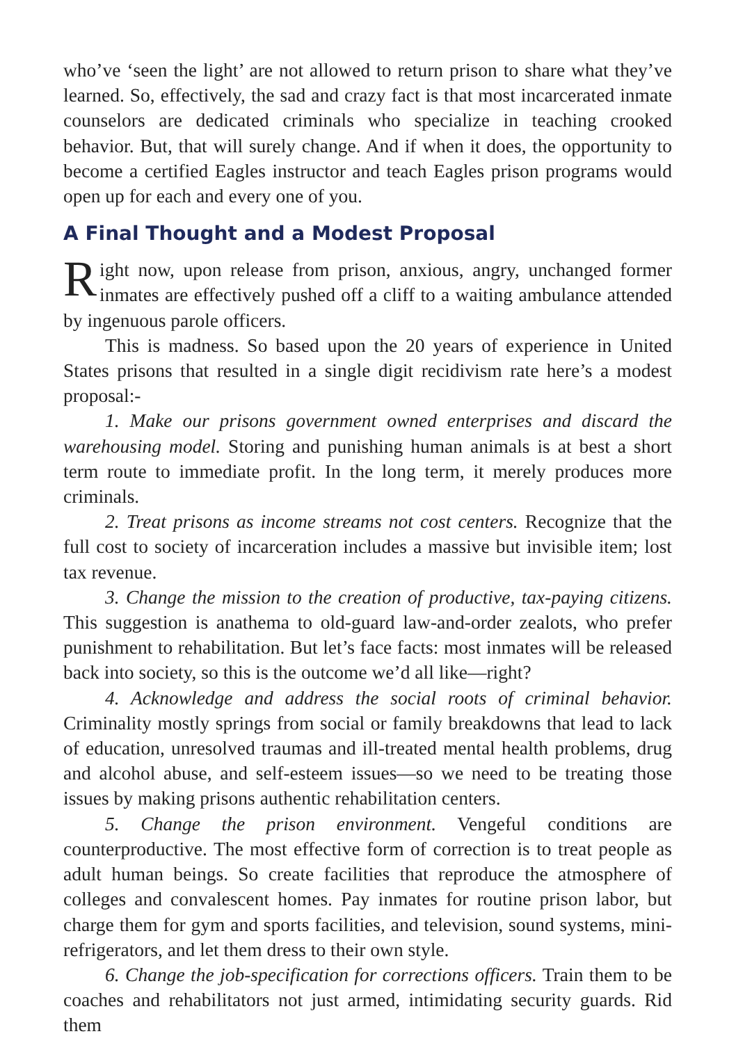who’ve ‘seen the light’ are not allowed to return prison to share what they’ve learned. So, effectively, the sad and crazy fact is that most incarcerated inmate counselors are dedicated criminals who specialize in teaching crooked behavior. But, that will surely change. And if when it does, the opportunity to become a certified Eagles instructor and teach Eagles prison programs would open up for each and every one of you.
A Final Thought and a Modest Proposal
Right now, upon release from prison, anxious, angry, unchanged former inmates are effectively pushed off a cliff to a waiting ambulance attended by ingenuous parole officers.
This is madness. So based upon the 20 years of experience in United States prisons that resulted in a single digit recidivism rate here’s a modest proposal:-
1. Make our prisons government owned enterprises and discard the warehousing model. Storing and punishing human animals is at best a short term route to immediate profit. In the long term, it merely produces more criminals.
2. Treat prisons as income streams not cost centers. Recognize that the full cost to society of incarceration includes a massive but invisible item; lost tax revenue.
3. Change the mission to the creation of productive, tax-paying citizens. This suggestion is anathema to old-guard law-and-order zealots, who prefer punishment to rehabilitation. But let’s face facts: most inmates will be released back into society, so this is the outcome we’d all like—right?
4. Acknowledge and address the social roots of criminal behavior. Criminality mostly springs from social or family breakdowns that lead to lack of education, unresolved traumas and ill-treated mental health problems, drug and alcohol abuse, and self-esteem issues—so we need to be treating those issues by making prisons authentic rehabilitation centers.
5. Change the prison environment. Vengeful conditions are counterproductive. The most effective form of correction is to treat people as adult human beings. So create facilities that reproduce the atmosphere of colleges and convalescent homes. Pay inmates for routine prison labor, but charge them for gym and sports facilities, and television, sound systems, mini-refrigerators, and let them dress to their own style.
6. Change the job-specification for corrections officers. Train them to be coaches and rehabilitators not just armed, intimidating security guards. Rid them